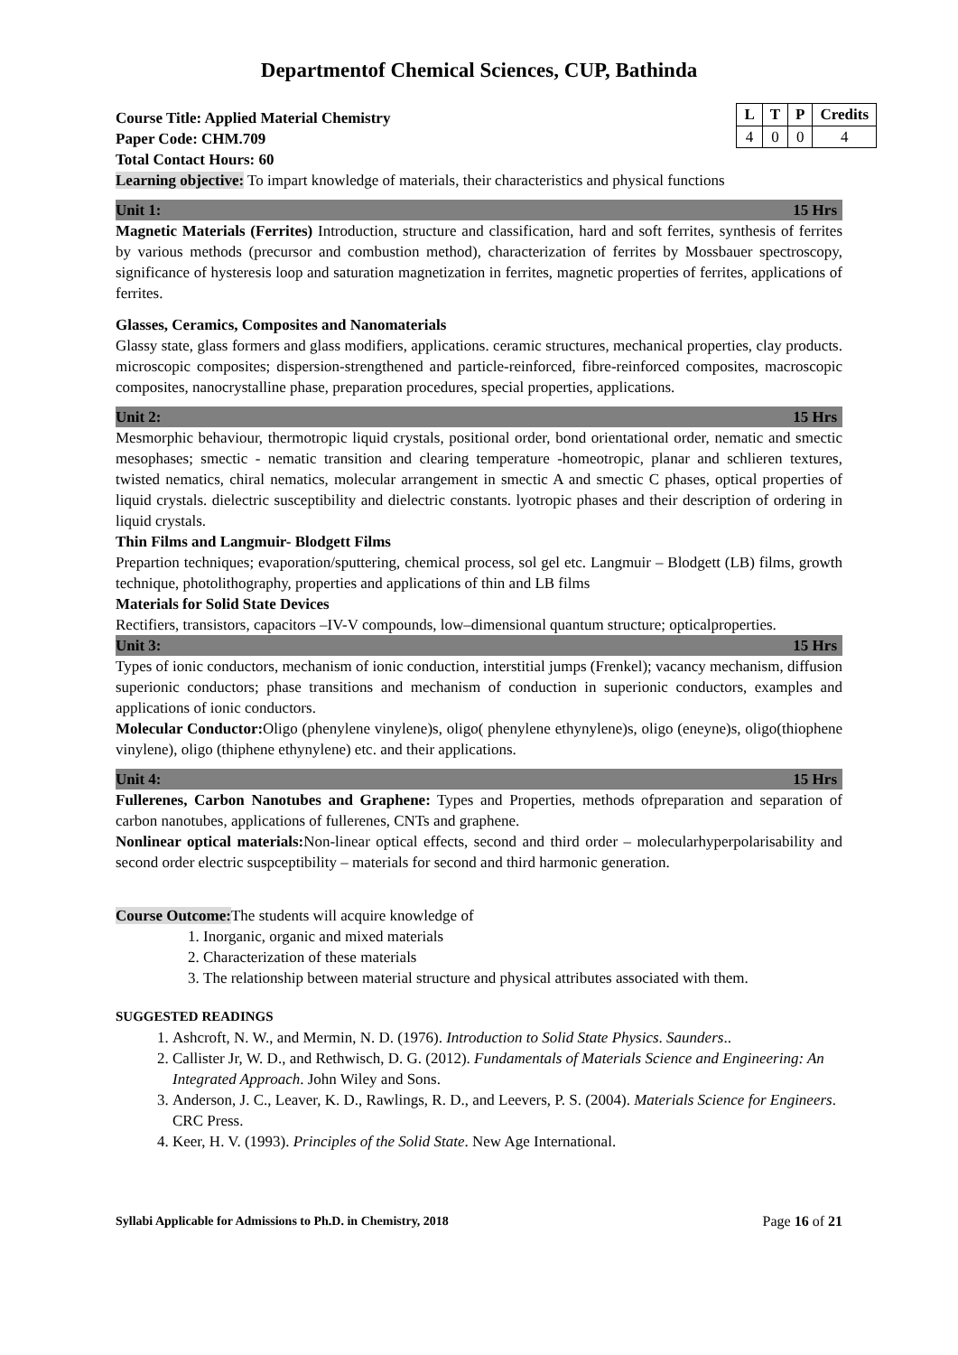Departmentof Chemical Sciences, CUP, Bathinda
Course Title: Applied Material Chemistry
Paper Code: CHM.709
Total Contact Hours: 60
| L | T | P | Credits |
| --- | --- | --- | --- |
| 4 | 0 | 0 | 4 |
Learning objective: To impart knowledge of materials, their characteristics and physical functions
Unit 1: 15 Hrs
Magnetic Materials (Ferrites) Introduction, structure and classification, hard and soft ferrites, synthesis of ferrites by various methods (precursor and combustion method), characterization of ferrites by Mossbauer spectroscopy, significance of hysteresis loop and saturation magnetization in ferrites, magnetic properties of ferrites, applications of ferrites.
Glasses, Ceramics, Composites and Nanomaterials
Glassy state, glass formers and glass modifiers, applications. ceramic structures, mechanical properties, clay products. microscopic composites; dispersion-strengthened and particle-reinforced, fibre-reinforced composites, macroscopic composites, nanocrystalline phase, preparation procedures, special properties, applications.
Unit 2: 15 Hrs
Mesmorphic behaviour, thermotropic liquid crystals, positional order, bond orientational order, nematic and smectic mesophases; smectic - nematic transition and clearing temperature -homeotropic, planar and schlieren textures, twisted nematics, chiral nematics, molecular arrangement in smectic A and smectic C phases, optical properties of liquid crystals. dielectric susceptibility and dielectric constants. lyotropic phases and their description of ordering in liquid crystals.
Thin Films and Langmuir- Blodgett Films
Prepartion techniques; evaporation/sputtering, chemical process, sol gel etc. Langmuir – Blodgett (LB) films, growth technique, photolithography, properties and applications of thin and LB films
Materials for Solid State Devices
Rectifiers, transistors, capacitors –IV-V compounds, low–dimensional quantum structure; opticalproperties.
Unit 3: 15 Hrs
Types of ionic conductors, mechanism of ionic conduction, interstitial jumps (Frenkel); vacancy mechanism, diffusion superionic conductors; phase transitions and mechanism of conduction in superionic conductors, examples and applications of ionic conductors.
Molecular Conductor: Oligo (phenylene vinylene)s, oligo( phenylene ethynylene)s, oligo (eneyne)s, oligo(thiophene vinylene), oligo (thiphene ethynylene) etc. and their applications.
Unit 4: 15 Hrs
Fullerenes, Carbon Nanotubes and Graphene: Types and Properties, methods ofpreparation and separation of carbon nanotubes, applications of fullerenes, CNTs and graphene.
Nonlinear optical materials: Non-linear optical effects, second and third order – molecularhyperpolarisability and second order electric suspceptibility – materials for second and third harmonic generation.
Course Outcome: The students will acquire knowledge of
1. Inorganic, organic and mixed materials
2. Characterization of these materials
3. The relationship between material structure and physical attributes associated with them.
SUGGESTED READINGS
1. Ashcroft, N. W., and Mermin, N. D. (1976). Introduction to Solid State Physics. Saunders..
2. Callister Jr, W. D., and Rethwisch, D. G. (2012). Fundamentals of Materials Science and Engineering: An Integrated Approach. John Wiley and Sons.
3. Anderson, J. C., Leaver, K. D., Rawlings, R. D., and Leevers, P. S. (2004). Materials Science for Engineers. CRC Press.
4. Keer, H. V. (1993). Principles of the Solid State. New Age International.
Syllabi Applicable for Admissions to Ph.D. in Chemistry, 2018 Page 16 of 21